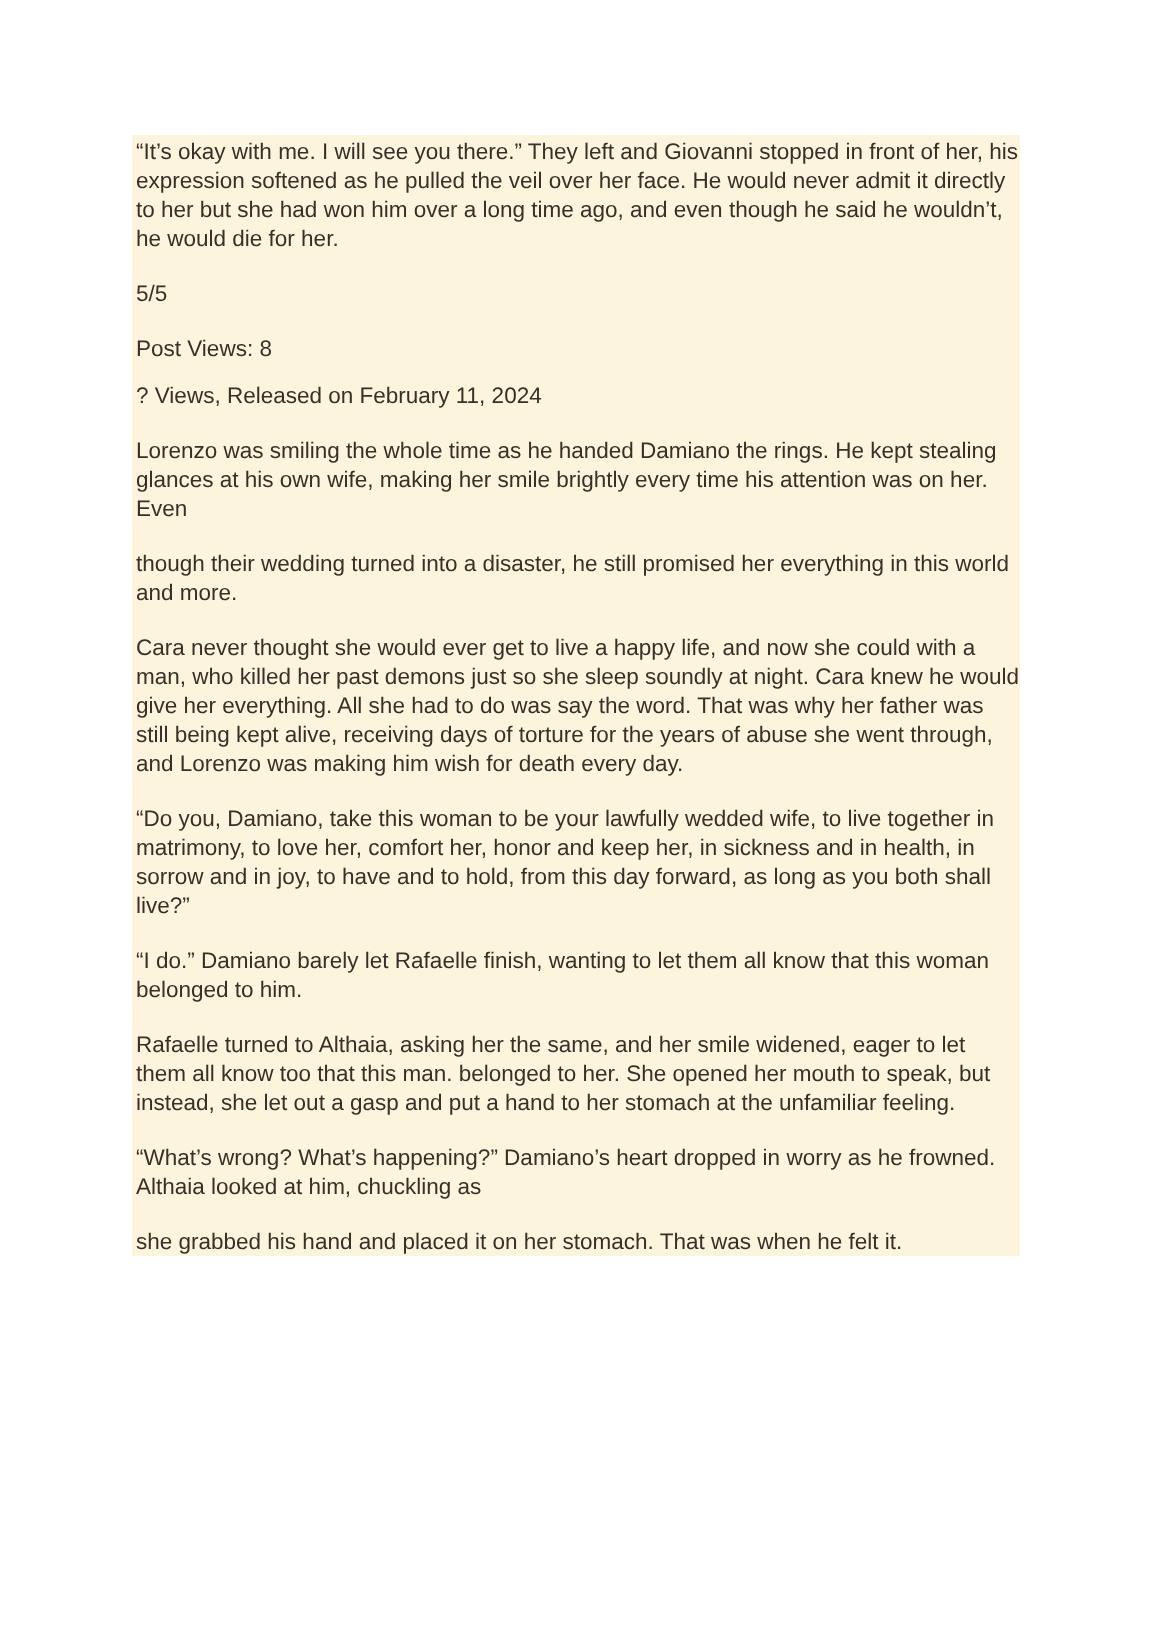“It’s okay with me. I will see you there.” They left and Giovanni stopped in front of her, his expression softened as he pulled the veil over her face. He would never admit it directly to her but she had won him over a long time ago, and even though he said he wouldn’t, he would die for her.
5/5
Post Views: 8
? Views, Released on February 11, 2024
Lorenzo was smiling the whole time as he handed Damiano the rings. He kept stealing glances at his own wife, making her smile brightly every time his attention was on her. Even
though their wedding turned into a disaster, he still promised her everything in this world and more.
Cara never thought she would ever get to live a happy life, and now she could with a man, who killed her past demons just so she sleep soundly at night. Cara knew he would give her everything. All she had to do was say the word. That was why her father was still being kept alive, receiving days of torture for the years of abuse she went through, and Lorenzo was making him wish for death every day.
“Do you, Damiano, take this woman to be your lawfully wedded wife, to live together in matrimony, to love her, comfort her, honor and keep her, in sickness and in health, in sorrow and in joy, to have and to hold, from this day forward, as long as you both shall live?”
“I do.” Damiano barely let Rafaelle finish, wanting to let them all know that this woman belonged to him.
Rafaelle turned to Althaia, asking her the same, and her smile widened, eager to let them all know too that this man. belonged to her. She opened her mouth to speak, but instead, she let out a gasp and put a hand to her stomach at the unfamiliar feeling.
“What’s wrong? What’s happening?” Damiano’s heart dropped in worry as he frowned. Althaia looked at him, chuckling as
she grabbed his hand and placed it on her stomach. That was when he felt it.